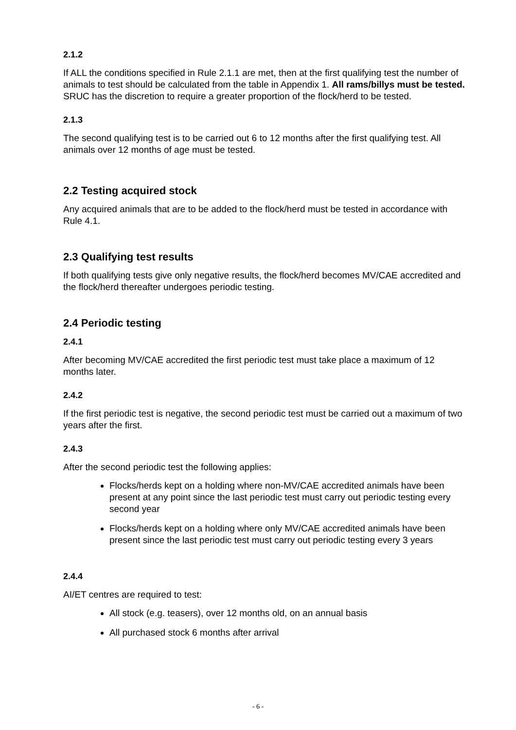2.1.2
If ALL the conditions specified in Rule 2.1.1 are met, then at the first qualifying test the number of animals to test should be calculated from the table in Appendix 1. All rams/billys must be tested. SRUC has the discretion to require a greater proportion of the flock/herd to be tested.
2.1.3
The second qualifying test is to be carried out 6 to 12 months after the first qualifying test. All animals over 12 months of age must be tested.
2.2 Testing acquired stock
Any acquired animals that are to be added to the flock/herd must be tested in accordance with Rule 4.1.
2.3 Qualifying test results
If both qualifying tests give only negative results, the flock/herd becomes MV/CAE accredited and the flock/herd thereafter undergoes periodic testing.
2.4 Periodic testing
2.4.1
After becoming MV/CAE accredited the first periodic test must take place a maximum of 12 months later.
2.4.2
If the first periodic test is negative, the second periodic test must be carried out a maximum of two years after the first.
2.4.3
After the second periodic test the following applies:
Flocks/herds kept on a holding where non-MV/CAE accredited animals have been present at any point since the last periodic test must carry out periodic testing every second year
Flocks/herds kept on a holding where only MV/CAE accredited animals have been present since the last periodic test must carry out periodic testing every 3 years
2.4.4
AI/ET centres are required to test:
All stock (e.g. teasers), over 12 months old, on an annual basis
All purchased stock 6 months after arrival
- 6 -